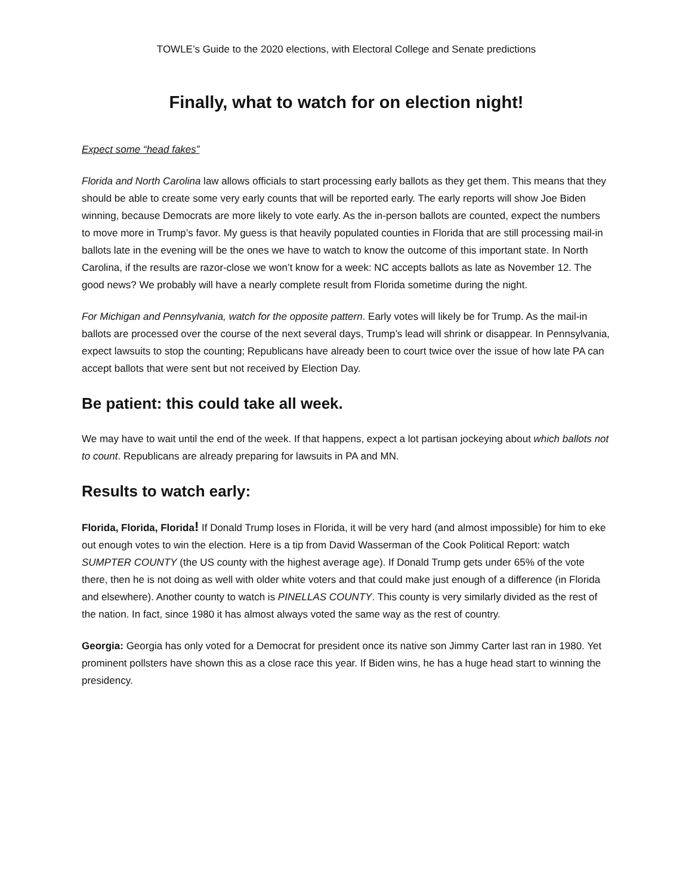TOWLE’s Guide to the 2020 elections, with Electoral College and Senate predictions
Finally, what to watch for on election night!
Expect some “head fakes”
Florida and North Carolina law allows officials to start processing early ballots as they get them. This means that they should be able to create some very early counts that will be reported early. The early reports will show Joe Biden winning, because Democrats are more likely to vote early. As the in-person ballots are counted, expect the numbers to move more in Trump’s favor. My guess is that heavily populated counties in Florida that are still processing mail-in ballots late in the evening will be the ones we have to watch to know the outcome of this important state. In North Carolina, if the results are razor-close we won’t know for a week: NC accepts ballots as late as November 12. The good news? We probably will have a nearly complete result from Florida sometime during the night.
For Michigan and Pennsylvania, watch for the opposite pattern. Early votes will likely be for Trump. As the mail-in ballots are processed over the course of the next several days, Trump’s lead will shrink or disappear. In Pennsylvania, expect lawsuits to stop the counting; Republicans have already been to court twice over the issue of how late PA can accept ballots that were sent but not received by Election Day.
Be patient: this could take all week.
We may have to wait until the end of the week. If that happens, expect a lot partisan jockeying about which ballots not to count. Republicans are already preparing for lawsuits in PA and MN.
Results to watch early:
Florida, Florida, Florida! If Donald Trump loses in Florida, it will be very hard (and almost impossible) for him to eke out enough votes to win the election. Here is a tip from David Wasserman of the Cook Political Report: watch SUMPTER COUNTY (the US county with the highest average age). If Donald Trump gets under 65% of the vote there, then he is not doing as well with older white voters and that could make just enough of a difference (in Florida and elsewhere). Another county to watch is PINELLAS COUNTY. This county is very similarly divided as the rest of the nation. In fact, since 1980 it has almost always voted the same way as the rest of country.
Georgia: Georgia has only voted for a Democrat for president once its native son Jimmy Carter last ran in 1980. Yet prominent pollsters have shown this as a close race this year. If Biden wins, he has a huge head start to winning the presidency.